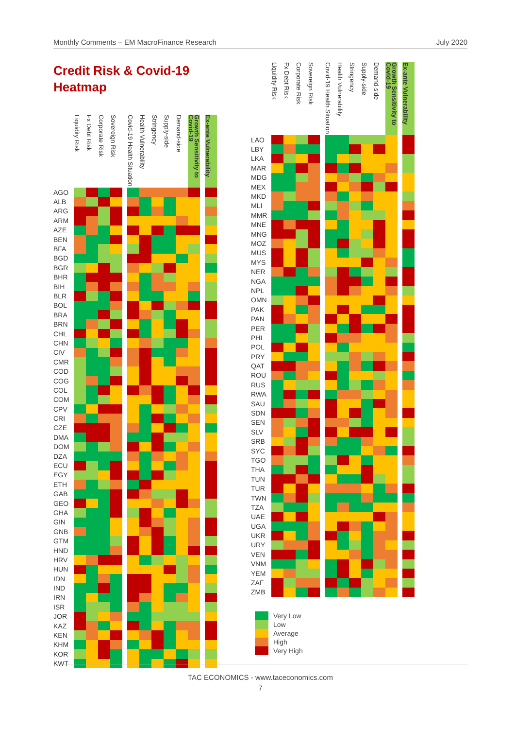Monthly Comments – EM MacroFinance Research July 2020
Credit Risk & Covid-19
Heatmap
| | Liquidity Risk | Fx Debt Risk | Corporate Risk | Sovereign Risk | | Covid-19 Health Situation | Health Vulnerability | Stringency | Supply-side | Demand-side | Growth Sensitivity to Covid-19 | | Ex-ante Vulnerability |
| --- | --- | --- | --- | --- | --- | --- | --- | --- | --- | --- | --- | --- | --- |
| AGO | | | | | | | | | | | | | |
| ALB | | | | | | | | | | | | | |
| ARG | | | | | | | | | | | | | |
| ARM | | | | | | | | | | | | | |
| AZE | | | | | | | | | | | | | |
| BEN | | | | | | | | | | | | | |
| BFA | | | | | | | | | | | | | |
| BGD | | | | | | | | | | | | | |
| BGR | | | | | | | | | | | | | |
| BHR | | | | | | | | | | | | | |
| BIH | | | | | | | | | | | | | |
| BLR | | | | | | | | | | | | | |
| BOL | | | | | | | | | | | | | |
| BRA | | | | | | | | | | | | | |
| BRN | | | | | | | | | | | | | |
| CHL | | | | | | | | | | | | | |
| CHN | | | | | | | | | | | | | |
| CIV | | | | | | | | | | | | | |
| CMR | | | | | | | | | | | | | |
| COD | | | | | | | | | | | | | |
| COG | | | | | | | | | | | | | |
| COL | | | | | | | | | | | | | |
| COM | | | | | | | | | | | | | |
| CPV | | | | | | | | | | | | | |
| CRI | | | | | | | | | | | | | |
| CZE | | | | | | | | | | | | | |
| DMA | | | | | | | | | | | | | |
| DOM | | | | | | | | | | | | | |
| DZA | | | | | | | | | | | | | |
| ECU | | | | | | | | | | | | | |
| EGY | | | | | | | | | | | | | |
| ETH | | | | | | | | | | | | | |
| GAB | | | | | | | | | | | | | |
| GEO | | | | | | | | | | | | | |
| GHA | | | | | | | | | | | | | |
| GIN | | | | | | | | | | | | | |
| GNB | | | | | | | | | | | | | |
| GTM | | | | | | | | | | | | | |
| HND | | | | | | | | | | | | | |
| HRV | | | | | | | | | | | | | |
| HUN | | | | | | | | | | | | | |
| IDN | | | | | | | | | | | | | |
| IND | | | | | | | | | | | | | |
| IRN | | | | | | | | | | | | | |
| ISR | | | | | | | | | | | | | |
| JOR | | | | | | | | | | | | | |
| KAZ | | | | | | | | | | | | | |
| KEN | | | | | | | | | | | | | |
| KHM | | | | | | | | | | | | | |
| KOR | | | | | | | | | | | | | |
| KWT | | | | | | | | | | | | | |
| | Liquidity Risk | Fx Debt Risk | Corporate Risk | Sovereign Risk | | Covid-19 Health Situation | Health Vulnerability | Stringency | Supply-side | Demand-side | Growth Sensitivity to Covid-19 | | Ex-ante Vulnerability |
| --- | --- | --- | --- | --- | --- | --- | --- | --- | --- | --- | --- | --- | --- |
| LAO | | | | | | | | | | | | | |
| LBY | | | | | | | | | | | | | |
| LKA | | | | | | | | | | | | | |
| MAR | | | | | | | | | | | | | |
| MDG | | | | | | | | | | | | | |
| MEX | | | | | | | | | | | | | |
| MKD | | | | | | | | | | | | | |
| MLI | | | | | | | | | | | | | |
| MMR | | | | | | | | | | | | | |
| MNE | | | | | | | | | | | | | |
| MNG | | | | | | | | | | | | | |
| MOZ | | | | | | | | | | | | | |
| MUS | | | | | | | | | | | | | |
| MYS | | | | | | | | | | | | | |
| NER | | | | | | | | | | | | | |
| NGA | | | | | | | | | | | | | |
| NPL | | | | | | | | | | | | | |
| OMN | | | | | | | | | | | | | |
| PAK | | | | | | | | | | | | | |
| PAN | | | | | | | | | | | | | |
| PER | | | | | | | | | | | | | |
| PHL | | | | | | | | | | | | | |
| POL | | | | | | | | | | | | | |
| PRY | | | | | | | | | | | | | |
| QAT | | | | | | | | | | | | | |
| ROU | | | | | | | | | | | | | |
| RUS | | | | | | | | | | | | | |
| RWA | | | | | | | | | | | | | |
| SAU | | | | | | | | | | | | | |
| SDN | | | | | | | | | | | | | |
| SEN | | | | | | | | | | | | | |
| SLV | | | | | | | | | | | | | |
| SRB | | | | | | | | | | | | | |
| SYC | | | | | | | | | | | | | |
| TGO | | | | | | | | | | | | | |
| THA | | | | | | | | | | | | | |
| TUN | | | | | | | | | | | | | |
| TUR | | | | | | | | | | | | | |
| TWN | | | | | | | | | | | | | |
| TZA | | | | | | | | | | | | | |
| UAE | | | | | | | | | | | | | |
| UGA | | | | | | | | | | | | | |
| UKR | | | | | | | | | | | | | |
| URY | | | | | | | | | | | | | |
| VEN | | | | | | | | | | | | | |
| VNM | | | | | | | | | | | | | |
| YEM | | | | | | | | | | | | | |
| ZAF | | | | | | | | | | | | | |
| ZMB | | | | | | | | | | | | | |
Very Low
Low
Average
High
Very High
TAC ECONOMICS - www.taceconomics.com
7